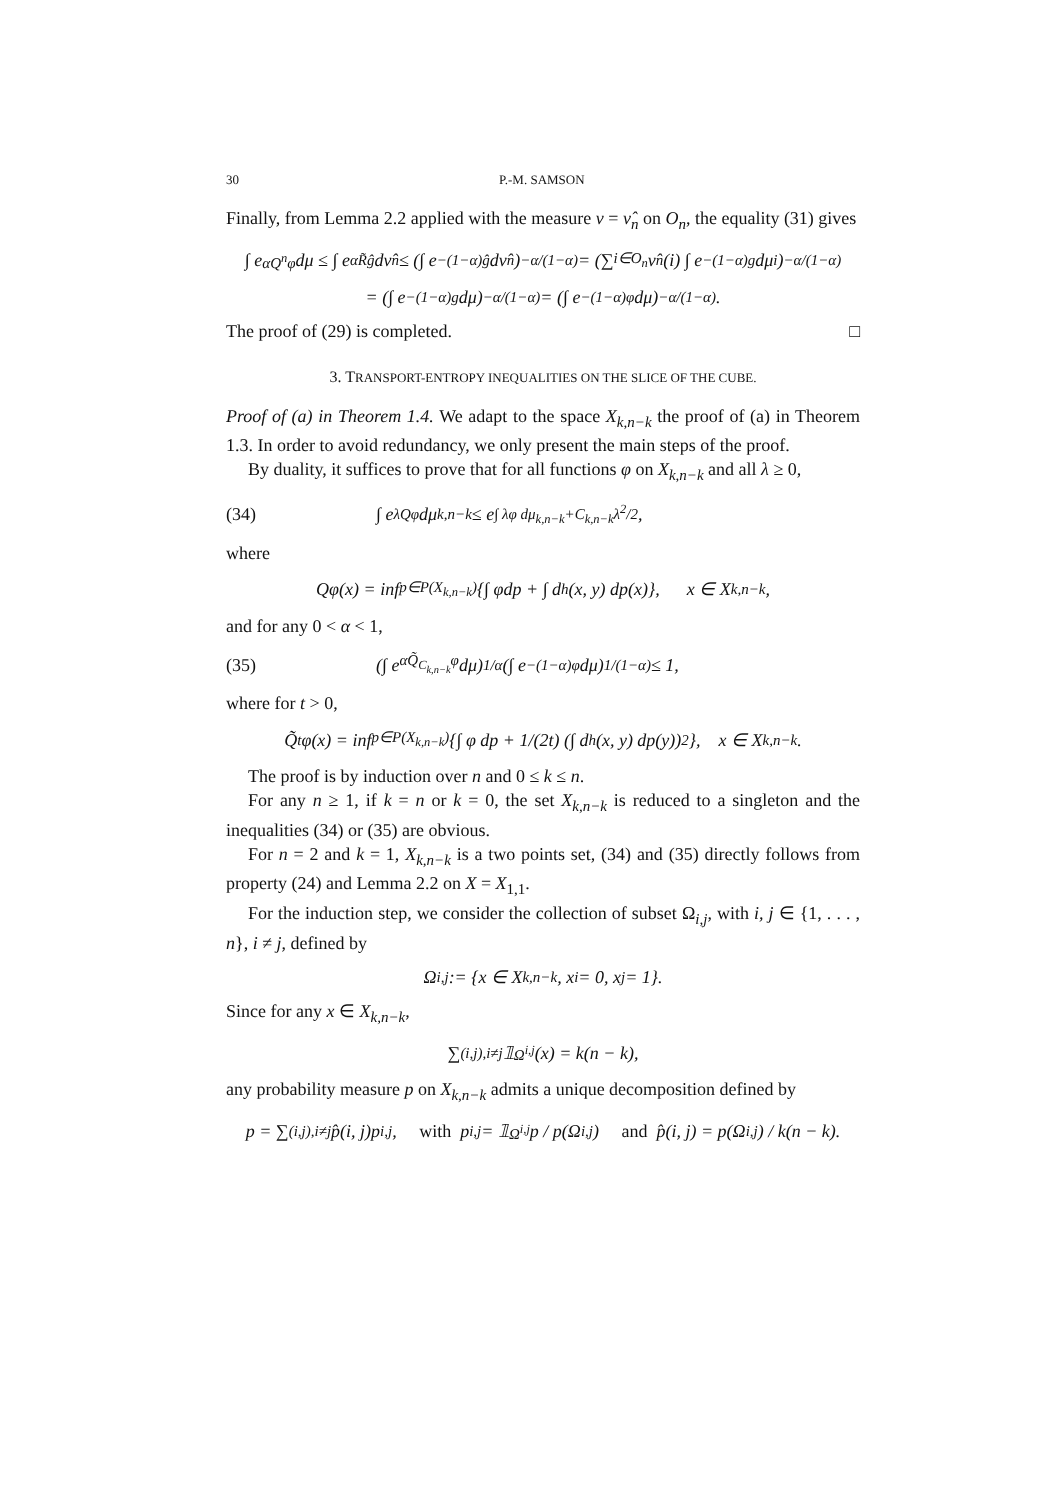30 P.-M. SAMSON
Finally, from Lemma 2.2 applied with the measure ν = ν̂<sub>n</sub> on O<sub>n</sub>, the equality (31) gives
∫ e<sup>αQ<sup>n</sup>φ</sup>dμ ≤ ∫ e<sup>αR̃ĝ</sup> dν̂<sub>n</sub> ≤ (∫ e<sup>−(1−α)ĝ</sup> dν̂<sub>n</sub>)<sup>−α/(1−α)</sup> = (∑<sub>i∈O<sub>n</sub></sub> ν̂<sub>n</sub>(i) ∫ e<sup>−(1−α)g</sup> dμ<sub>i</sub>)<sup>−α/(1−α)</sup>
= (∫ e<sup>−(1−α)g</sup> dμ)<sup>−α/(1−α)</sup> = (∫ e<sup>−(1−α)φ</sup> dμ)<sup>−α/(1−α)</sup>.
The proof of (29) is completed. □
3. TRANSPORT-ENTROPY INEQUALITIES ON THE SLICE OF THE CUBE.
Proof of (a) in Theorem 1.4. We adapt to the space X<sub>k,n−k</sub> the proof of (a) in Theorem 1.3. In order to avoid redundancy, we only present the main steps of the proof.
By duality, it suffices to prove that for all functions φ on X<sub>k,n−k</sub> and all λ ≥ 0,
(34) ∫ e<sup>λQφ</sup>dμ<sub>k,n−k</sub> ≤ e<sup>∫ λφ dμ<sub>k,n−k</sub>+C<sub>k,n−k</sub>λ<sup>2</sup>/2</sup>,
where
Qφ(x) = inf<sub>p∈P(X<sub>k,n−k</sub>)</sub> {∫ φdp + ∫ d<sub>h</sub>(x, y) dp(x)}, x ∈ X<sub>k,n−k</sub>,
and for any 0 < α < 1,
(35) (∫ e<sup>αQ̃<sub>C<sub>k,n−k</sub></sub>φ</sup>dμ)<sup>1/α</sup> (∫ e<sup>−(1−α)φ</sup>dμ)<sup>1/(1−α)</sup> ≤ 1,
where for t > 0,
Q̃<sub>t</sub>φ(x) = inf<sub>p∈P(X<sub>k,n−k</sub>)</sub> {∫ φ dp + 1/(2t) (∫ d<sub>h</sub>(x, y) dp(y))<sup>2</sup>}, x ∈ X<sub>k,n−k</sub>.
The proof is by induction over n and 0 ≤ k ≤ n.
For any n ≥ 1, if k = n or k = 0, the set X<sub>k,n−k</sub> is reduced to a singleton and the inequalities (34) or (35) are obvious.
For n = 2 and k = 1, X<sub>k,n−k</sub> is a two points set, (34) and (35) directly follows from property (24) and Lemma 2.2 on X = X<sub>1,1</sub>.
For the induction step, we consider the collection of subset Ω<sub>i,j</sub>, with i, j ∈ {1, . . . , n}, i ≠ j, defined by
Ω<sup>i,j</sup> := {x ∈ X<sub>k,n−k</sub>, x<sub>i</sub> = 0, x<sub>j</sub> = 1}.
Since for any x ∈ X<sub>k,n−k</sub>,
∑<sub>(i,j),i≠j</sub> 𝟙<sub>Ω<sup>i,j</sup></sub>(x) = k(n − k),
any probability measure p on X<sub>k,n−k</sub> admits a unique decomposition defined by
p = ∑<sub>(i,j),i≠j</sub> p̂(i, j)p<sup>i,j</sup>, with p<sup>i,j</sup> = 𝟙<sub>Ω<sup>i,j</sup></sub>p / p(Ω<sup>i,j</sup>) and p̂(i, j) = p(Ω<sup>i,j</sup>) / k(n − k).